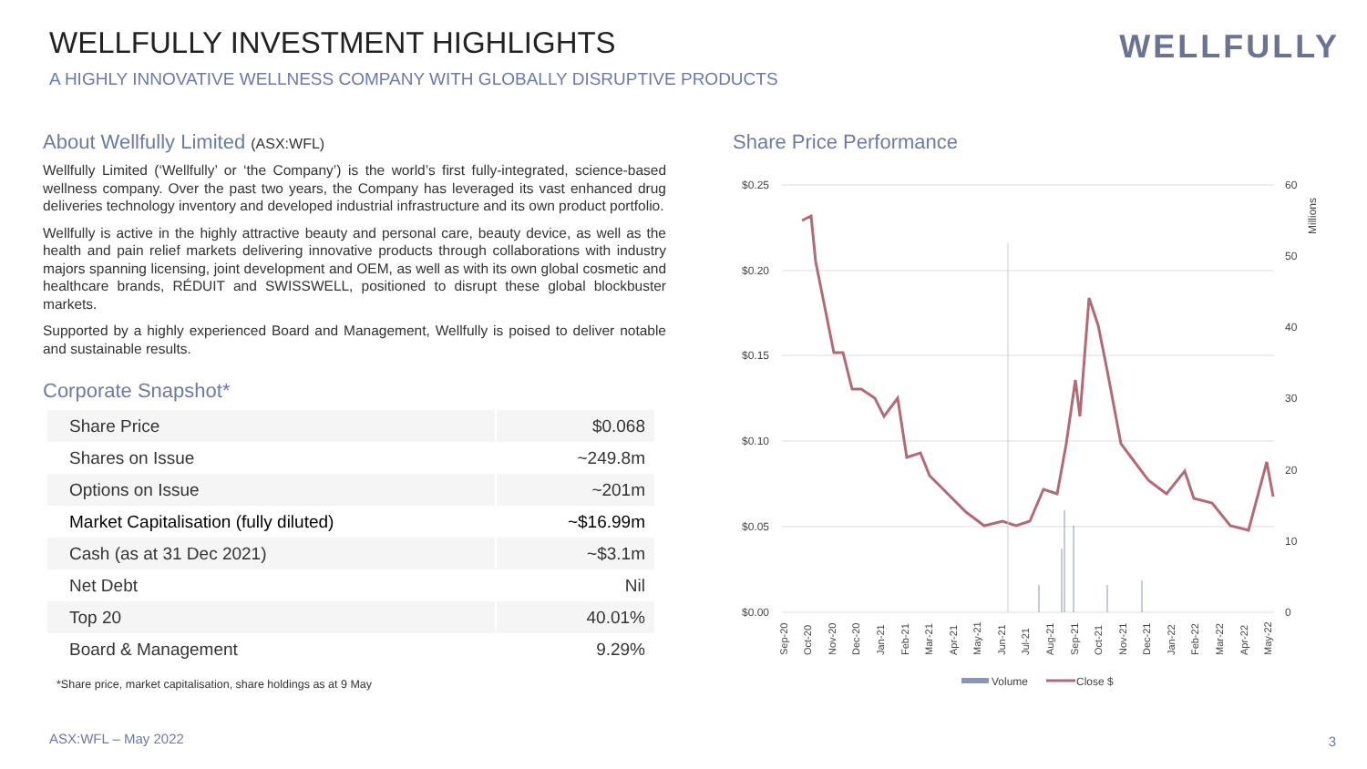WELLFULLY INVESTMENT HIGHLIGHTS
A HIGHLY INNOVATIVE WELLNESS COMPANY WITH GLOBALLY DISRUPTIVE PRODUCTS
WELLFULLY
About Wellfully Limited (ASX:WFL)
Wellfully Limited (‘Wellfully’ or ‘the Company’) is the world’s first fully-integrated, science-based wellness company. Over the past two years, the Company has leveraged its vast enhanced drug deliveries technology inventory and developed industrial infrastructure and its own product portfolio.
Wellfully is active in the highly attractive beauty and personal care, beauty device, as well as the health and pain relief markets delivering innovative products through collaborations with industry majors spanning licensing, joint development and OEM, as well as with its own global cosmetic and healthcare brands, RÉDUIT and SWISSWELL, positioned to disrupt these global blockbuster markets.
Supported by a highly experienced Board and Management, Wellfully is poised to deliver notable and sustainable results.
Corporate Snapshot*
| Share Price | $0.068 |
| Shares on Issue | ~249.8m |
| Options on Issue | ~201m |
| Market Capitalisation (fully diluted) | ~$16.99m |
| Cash (as at 31 Dec 2021) | ~$3.1m |
| Net Debt | Nil |
| Top 20 | 40.01% |
| Board & Management | 9.29% |
*Share price, market capitalisation, share holdings as at 9 May
Share Price Performance
$0.25
$0.20
$0.15
$0.10
$0.05
$0.00
60
50
40
30
20
10
0
Millions
Sep-20
Oct-20
Nov-20
Dec-20
Jan-21
Feb-21
Mar-21
Apr-21
May-21
Jun-21
Jul-21
Aug-21
Sep-21
Oct-21
Nov-21
Dec-21
Jan-22
Feb-22
Mar-22
Apr-22
May-22
Volume
Close $
ASX:WFL – May 2022 3